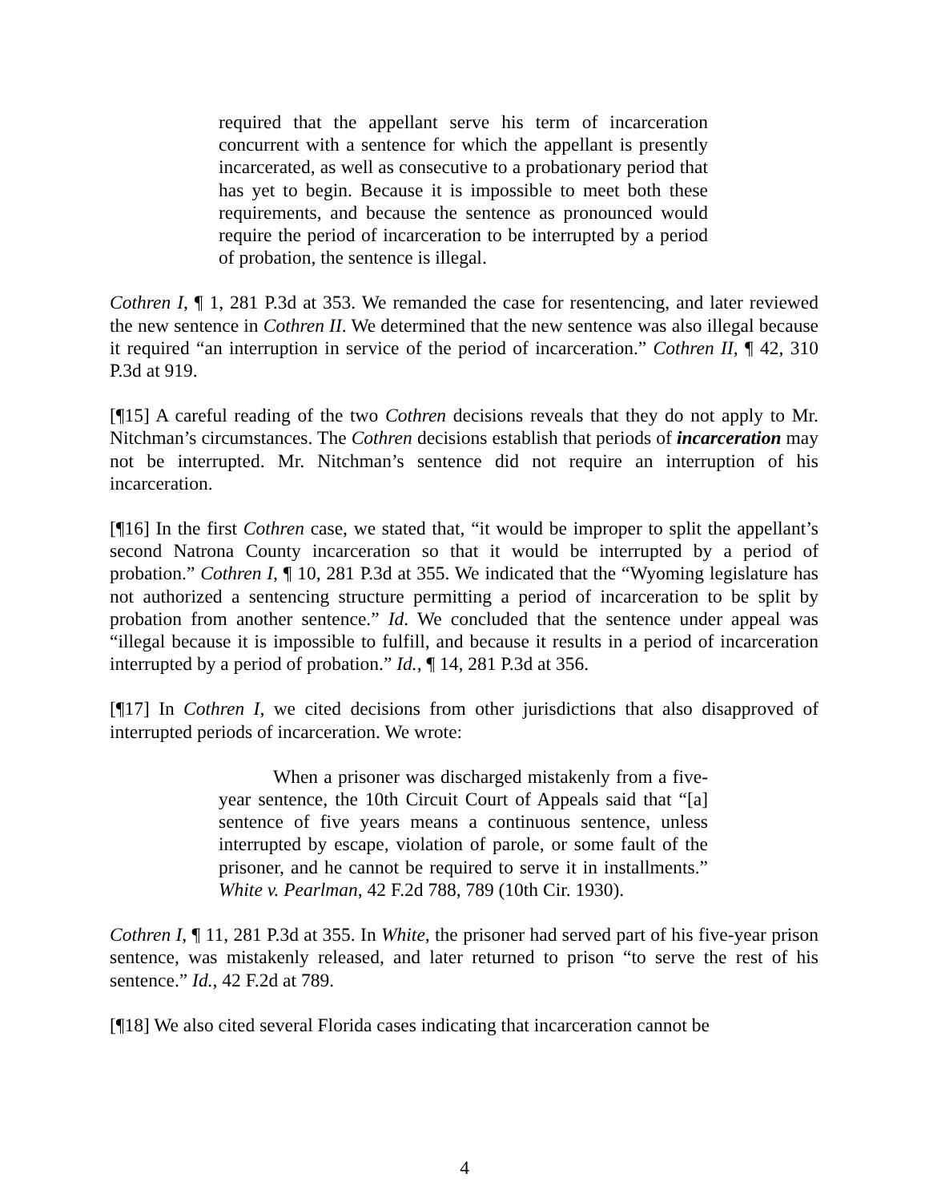required that the appellant serve his term of incarceration concurrent with a sentence for which the appellant is presently incarcerated, as well as consecutive to a probationary period that has yet to begin. Because it is impossible to meet both these requirements, and because the sentence as pronounced would require the period of incarceration to be interrupted by a period of probation, the sentence is illegal.
Cothren I, ¶ 1, 281 P.3d at 353. We remanded the case for resentencing, and later reviewed the new sentence in Cothren II. We determined that the new sentence was also illegal because it required “an interruption in service of the period of incarceration.” Cothren II, ¶ 42, 310 P.3d at 919.
[¶15] A careful reading of the two Cothren decisions reveals that they do not apply to Mr. Nitchman’s circumstances. The Cothren decisions establish that periods of incarceration may not be interrupted. Mr. Nitchman’s sentence did not require an interruption of his incarceration.
[¶16] In the first Cothren case, we stated that, “it would be improper to split the appellant’s second Natrona County incarceration so that it would be interrupted by a period of probation.” Cothren I, ¶ 10, 281 P.3d at 355. We indicated that the “Wyoming legislature has not authorized a sentencing structure permitting a period of incarceration to be split by probation from another sentence.” Id. We concluded that the sentence under appeal was “illegal because it is impossible to fulfill, and because it results in a period of incarceration interrupted by a period of probation.” Id., ¶ 14, 281 P.3d at 356.
[¶17] In Cothren I, we cited decisions from other jurisdictions that also disapproved of interrupted periods of incarceration. We wrote:
When a prisoner was discharged mistakenly from a five-year sentence, the 10th Circuit Court of Appeals said that “[a] sentence of five years means a continuous sentence, unless interrupted by escape, violation of parole, or some fault of the prisoner, and he cannot be required to serve it in installments.” White v. Pearlman, 42 F.2d 788, 789 (10th Cir. 1930).
Cothren I, ¶ 11, 281 P.3d at 355. In White, the prisoner had served part of his five-year prison sentence, was mistakenly released, and later returned to prison “to serve the rest of his sentence.” Id., 42 F.2d at 789.
[¶18] We also cited several Florida cases indicating that incarceration cannot be
4